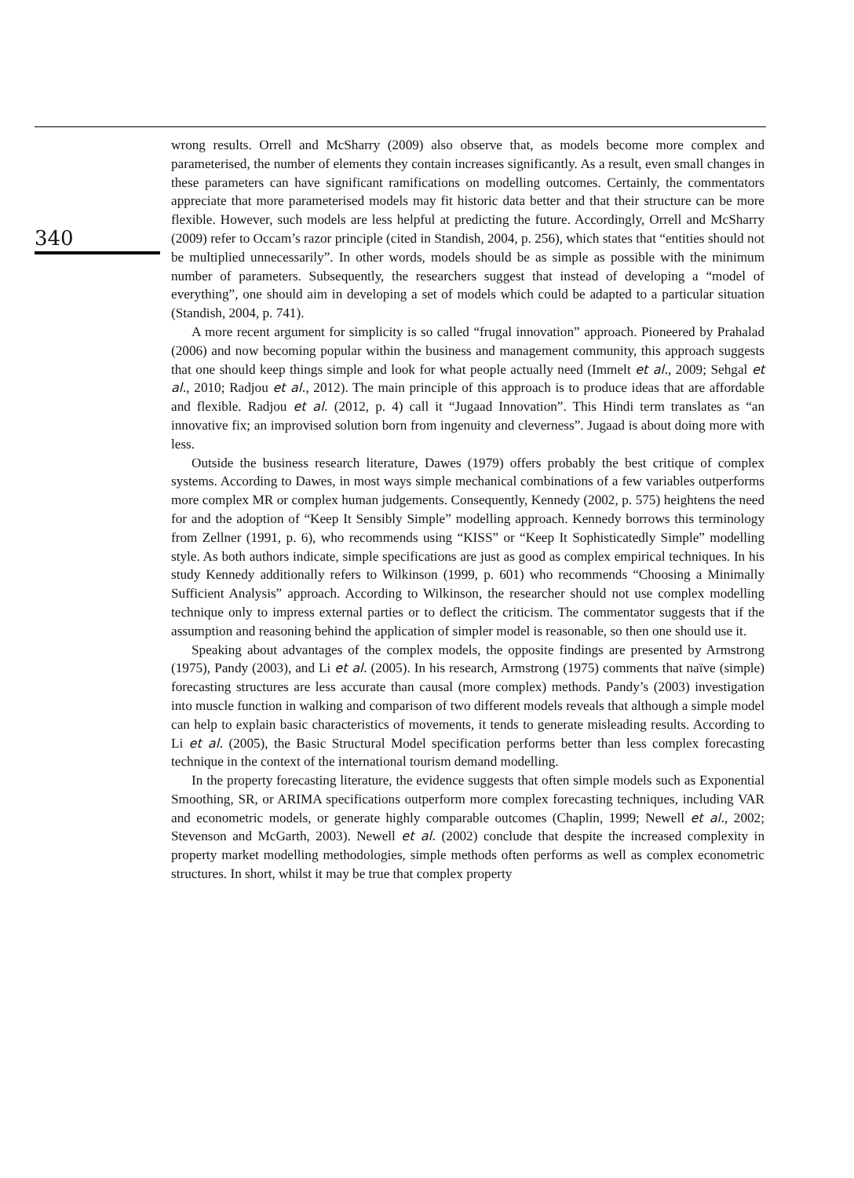340
wrong results. Orrell and McSharry (2009) also observe that, as models become more complex and parameterised, the number of elements they contain increases significantly. As a result, even small changes in these parameters can have significant ramifications on modelling outcomes. Certainly, the commentators appreciate that more parameterised models may fit historic data better and that their structure can be more flexible. However, such models are less helpful at predicting the future. Accordingly, Orrell and McSharry (2009) refer to Occam’s razor principle (cited in Standish, 2004, p. 256), which states that “entities should not be multiplied unnecessarily”. In other words, models should be as simple as possible with the minimum number of parameters. Subsequently, the researchers suggest that instead of developing a “model of everything”, one should aim in developing a set of models which could be adapted to a particular situation (Standish, 2004, p. 741).
A more recent argument for simplicity is so called “frugal innovation” approach. Pioneered by Prahalad (2006) and now becoming popular within the business and management community, this approach suggests that one should keep things simple and look for what people actually need (Immelt et al., 2009; Sehgal et al., 2010; Radjou et al., 2012). The main principle of this approach is to produce ideas that are affordable and flexible. Radjou et al. (2012, p. 4) call it “Jugaad Innovation”. This Hindi term translates as “an innovative fix; an improvised solution born from ingenuity and cleverness”. Jugaad is about doing more with less.
Outside the business research literature, Dawes (1979) offers probably the best critique of complex systems. According to Dawes, in most ways simple mechanical combinations of a few variables outperforms more complex MR or complex human judgements. Consequently, Kennedy (2002, p. 575) heightens the need for and the adoption of “Keep It Sensibly Simple” modelling approach. Kennedy borrows this terminology from Zellner (1991, p. 6), who recommends using “KISS” or “Keep It Sophisticatedly Simple” modelling style. As both authors indicate, simple specifications are just as good as complex empirical techniques. In his study Kennedy additionally refers to Wilkinson (1999, p. 601) who recommends “Choosing a Minimally Sufficient Analysis” approach. According to Wilkinson, the researcher should not use complex modelling technique only to impress external parties or to deflect the criticism. The commentator suggests that if the assumption and reasoning behind the application of simpler model is reasonable, so then one should use it.
Speaking about advantages of the complex models, the opposite findings are presented by Armstrong (1975), Pandy (2003), and Li et al. (2005). In his research, Armstrong (1975) comments that naïve (simple) forecasting structures are less accurate than causal (more complex) methods. Pandy’s (2003) investigation into muscle function in walking and comparison of two different models reveals that although a simple model can help to explain basic characteristics of movements, it tends to generate misleading results. According to Li et al. (2005), the Basic Structural Model specification performs better than less complex forecasting technique in the context of the international tourism demand modelling.
In the property forecasting literature, the evidence suggests that often simple models such as Exponential Smoothing, SR, or ARIMA specifications outperform more complex forecasting techniques, including VAR and econometric models, or generate highly comparable outcomes (Chaplin, 1999; Newell et al., 2002; Stevenson and McGarth, 2003). Newell et al. (2002) conclude that despite the increased complexity in property market modelling methodologies, simple methods often performs as well as complex econometric structures. In short, whilst it may be true that complex property